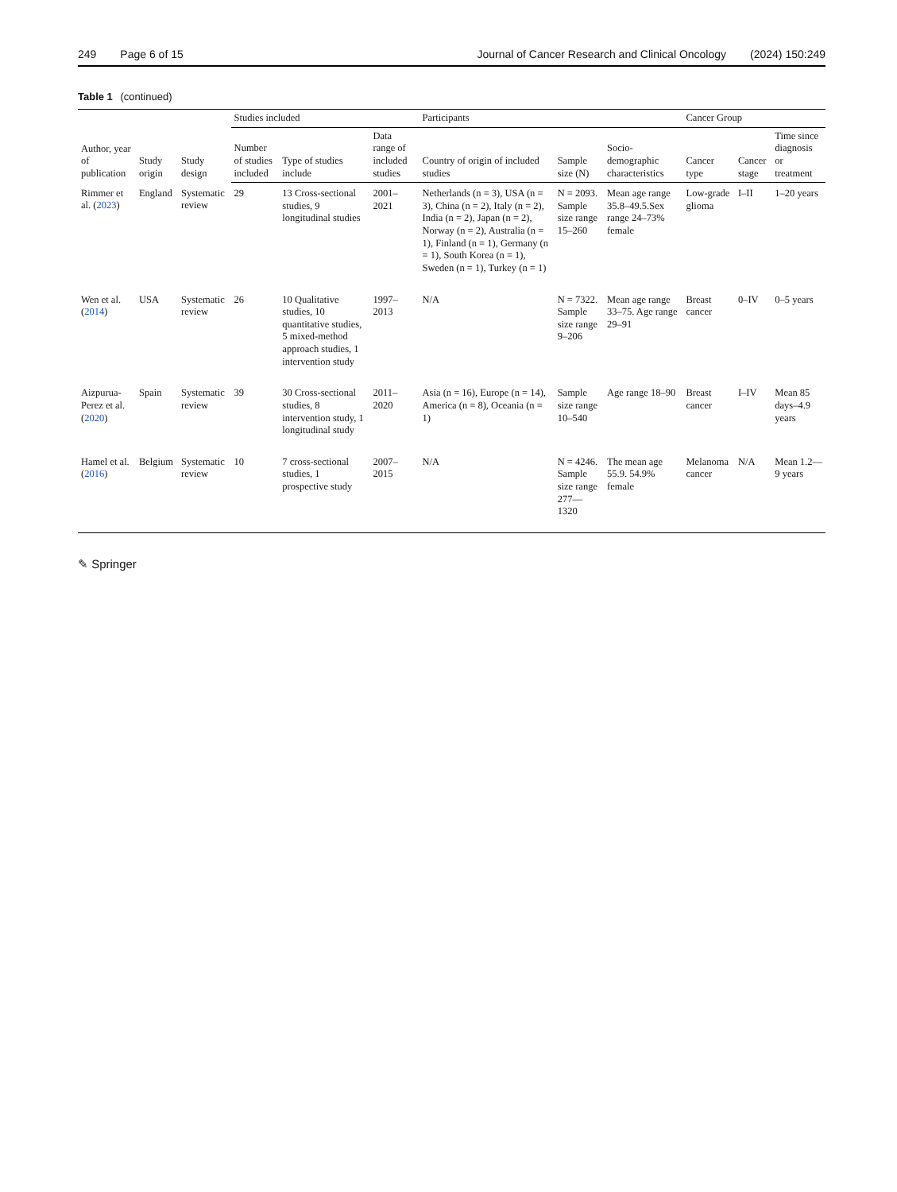249 Page 6 of 15 Journal of Cancer Research and Clinical Oncology (2024) 150:249
Table 1 (continued)
| Author, year of publication | Study origin | Study design | Studies included | | | Participants | | | Cancer Group | | |
| --- | --- | --- | --- | --- | --- | --- | --- | --- | --- | --- | --- |
| | | | Number of studies included | Type of studies include | Data range of included studies | Country of origin of included studies | Sample size (N) | Socio-demographic characteristics | Cancer type | Cancer stage | Time since diagnosis or treatment |
| Rimmer et al. ( 2023 ) | England | Systematic review | 29 | 13 Cross-sectional studies, 9 longitudinal studies | 2001–2021 | Netherlands (n = 3), USA (n = 3), China (n = 2), Italy (n = 2), India (n = 2), Japan (n = 2), Norway (n = 2), Australia (n = 1), Finland (n = 1), Germany (n = 1), South Korea (n = 1), Sweden (n = 1), Turkey (n = 1) | N = 2093. Sample size range 15–260 | Mean age range 35.8–49.5.Sex range 24–73% female | Low-grade glioma | I–II | 1–20 years |
| Wen et al. ( 2014 ) | USA | Systematic review | 26 | 10 Qualitative studies, 10 quantitative studies, 5 mixed-method approach studies, 1 intervention study | 1997–2013 | N/A | N = 7322. Sample size range 9–206 | Mean age range 33–75. Age range 29–91 | Breast cancer | 0–IV | 0–5 years |
| Aizpurua-Perez et al. ( 2020 ) | Spain | Systematic review | 39 | 30 Cross-sectional studies, 8 intervention study, 1 longitudinal study | 2011–2020 | Asia (n = 16), Europe (n = 14), America (n = 8), Oceania (n = 1) | Sample size range 10–540 | Age range 18–90 | Breast cancer | I–IV | Mean 85 days–4.9 years |
| Hamel et al. ( 2016 ) | Belgium | Systematic review | 10 | 7 cross-sectional studies, 1 prospective study | 2007–2015 | N/A | N = 4246. Sample size range 277—1320 | The mean age 55.9. 54.9% female | Melanoma cancer | N/A | Mean 1.2—9 years |
✎ Springer